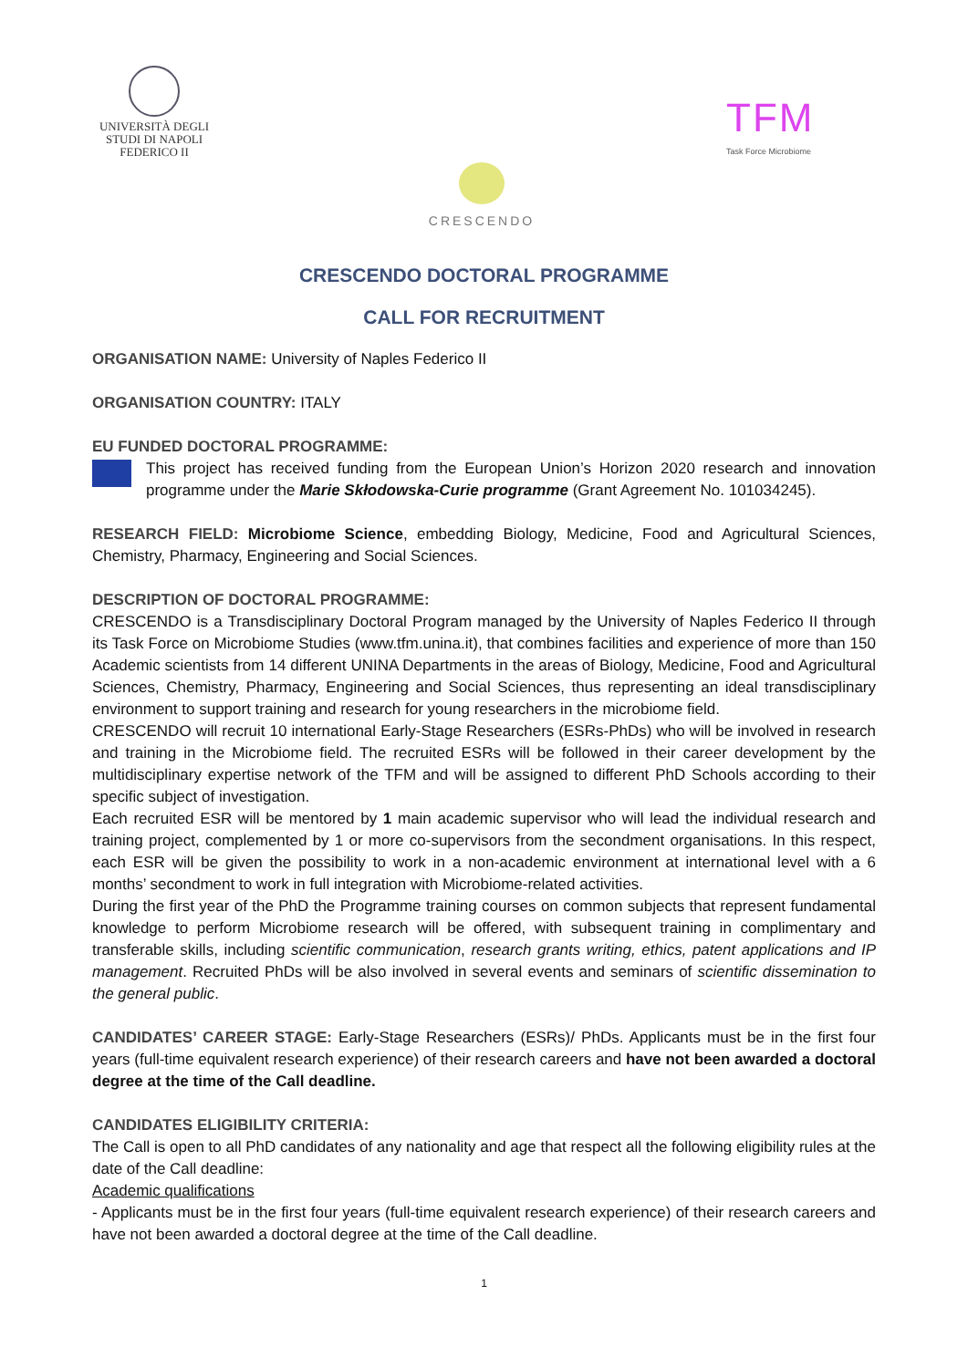UNIVERSITÀ DEGLI STUDI DI NAPOLI FEDERICO II
TFM
Task Force Microbiome
CRESCENDO
CRESCENDO DOCTORAL PROGRAMME
CALL FOR RECRUITMENT
ORGANISATION NAME: University of Naples Federico II
ORGANISATION COUNTRY: ITALY
EU FUNDED DOCTORAL PROGRAMME:
This project has received funding from the European Union’s Horizon 2020 research and innovation programme under the Marie Skłodowska-Curie programme (Grant Agreement No. 101034245).
RESEARCH FIELD: Microbiome Science, embedding Biology, Medicine, Food and Agricultural Sciences, Chemistry, Pharmacy, Engineering and Social Sciences.
DESCRIPTION OF DOCTORAL PROGRAMME:
CRESCENDO is a Transdisciplinary Doctoral Program managed by the University of Naples Federico II through its Task Force on Microbiome Studies (www.tfm.unina.it), that combines facilities and experience of more than 150 Academic scientists from 14 different UNINA Departments in the areas of Biology, Medicine, Food and Agricultural Sciences, Chemistry, Pharmacy, Engineering and Social Sciences, thus representing an ideal transdisciplinary environment to support training and research for young researchers in the microbiome field.
CRESCENDO will recruit 10 international Early-Stage Researchers (ESRs-PhDs) who will be involved in research and training in the Microbiome field. The recruited ESRs will be followed in their career development by the multidisciplinary expertise network of the TFM and will be assigned to different PhD Schools according to their specific subject of investigation.
Each recruited ESR will be mentored by 1 main academic supervisor who will lead the individual research and training project, complemented by 1 or more co-supervisors from the secondment organisations. In this respect, each ESR will be given the possibility to work in a non-academic environment at international level with a 6 months’ secondment to work in full integration with Microbiome-related activities.
During the first year of the PhD the Programme training courses on common subjects that represent fundamental knowledge to perform Microbiome research will be offered, with subsequent training in complimentary and transferable skills, including scientific communication, research grants writing, ethics, patent applications and IP management. Recruited PhDs will be also involved in several events and seminars of scientific dissemination to the general public.
CANDIDATES’ CAREER STAGE: Early-Stage Researchers (ESRs)/ PhDs. Applicants must be in the first four years (full-time equivalent research experience) of their research careers and have not been awarded a doctoral degree at the time of the Call deadline.
CANDIDATES ELIGIBILITY CRITERIA:
The Call is open to all PhD candidates of any nationality and age that respect all the following eligibility rules at the date of the Call deadline:
Academic qualifications
- Applicants must be in the first four years (full-time equivalent research experience) of their research careers and have not been awarded a doctoral degree at the time of the Call deadline.
1